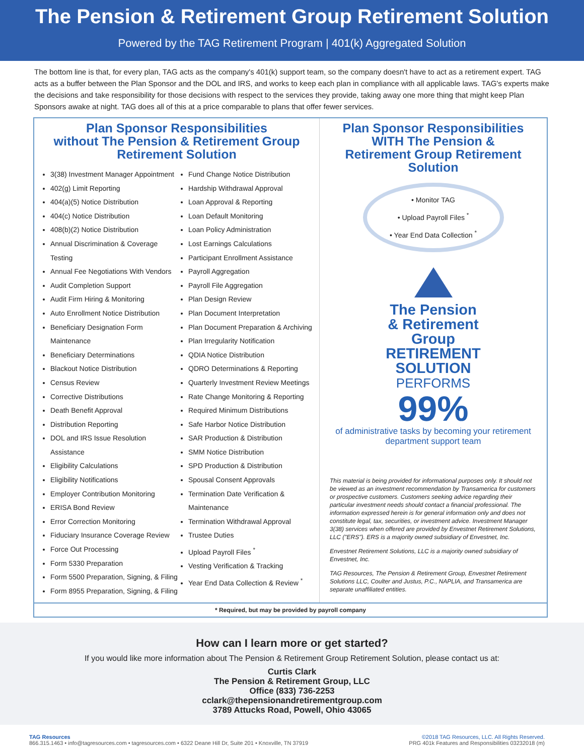The Pension & Retirement Group Retirement Solution
Powered by the TAG Retirement Program | 401(k) Aggregated Solution
The bottom line is that, for every plan, TAG acts as the company's 401(k) support team, so the company doesn't have to act as a retirement expert. TAG acts as a buffer between the Plan Sponsor and the DOL and IRS, and works to keep each plan in compliance with all applicable laws. TAG's experts make the decisions and take responsibility for those decisions with respect to the services they provide, taking away one more thing that might keep Plan Sponsors awake at night. TAG does all of this at a price comparable to plans that offer fewer services.
Plan Sponsor Responsibilities
without The Pension & Retirement Group
Retirement Solution
3(38) Investment Manager Appointment
402(g) Limit Reporting
404(a)(5) Notice Distribution
404(c) Notice Distribution
408(b)(2) Notice Distribution
Annual Discrimination & Coverage Testing
Annual Fee Negotiations With Vendors
Audit Completion Support
Audit Firm Hiring & Monitoring
Auto Enrollment Notice Distribution
Beneficiary Designation Form Maintenance
Beneficiary Determinations
Blackout Notice Distribution
Census Review
Corrective Distributions
Death Benefit Approval
Distribution Reporting
DOL and IRS Issue Resolution Assistance
Eligibility Calculations
Eligibility Notifications
Employer Contribution Monitoring
ERISA Bond Review
Error Correction Monitoring
Fiduciary Insurance Coverage Review
Force Out Processing
Form 5330 Preparation
Form 5500 Preparation, Signing, & Filing
Form 8955 Preparation, Signing, & Filing
Fund Change Notice Distribution
Hardship Withdrawal Approval
Loan Approval & Reporting
Loan Default Monitoring
Loan Policy Administration
Lost Earnings Calculations
Participant Enrollment Assistance
Payroll Aggregation
Payroll File Aggregation
Plan Design Review
Plan Document Interpretation
Plan Document Preparation & Archiving
Plan Irregularity Notification
QDIA Notice Distribution
QDRO Determinations & Reporting
Quarterly Investment Review Meetings
Rate Change Monitoring & Reporting
Required Minimum Distributions
Safe Harbor Notice Distribution
SAR Production & Distribution
SMM Notice Distribution
SPD Production & Distribution
Spousal Consent Approvals
Termination Date Verification & Maintenance
Termination Withdrawal Approval
Trustee Duties
Upload Payroll Files <sup>*</sup>
Vesting Verification & Tracking
Year End Data Collection & Review <sup>*</sup>
Plan Sponsor Responsibilities
WITH The Pension &
Retirement Group Retirement
Solution
• Monitor TAG
• Upload Payroll Files <sup>*</sup>
• Year End Data Collection <sup>*</sup>
The Pension
& Retirement
Group
RETIREMENT
SOLUTION
PERFORMS
99%
of administrative tasks by becoming your retirement department support team
This material is being provided for informational purposes only. It should not be viewed as an investment recommendation by Transamerica for customers or prospective customers. Customers seeking advice regarding their particular investment needs should contact a financial professional. The information expressed herein is for general information only and does not constitute legal, tax, securities, or investment advice. Investment Manager 3(38) services when offered are provided by Envestnet Retirement Solutions, LLC ("ERS"). ERS is a majority owned subsidiary of Envestnet, Inc.
Envestnet Retirement Solutions, LLC is a majority owned subsidiary of Envestnet, Inc.
TAG Resources, The Pension & Retirement Group, Envestnet Retirement Solutions LLC, Coulter and Justus, P.C., NAPLIA, and Transamerica are separate unaffiliated entities.
* Required, but may be provided by payroll company
How can I learn more or get started?
If you would like more information about The Pension & Retirement Group Retirement Solution, please contact us at:
Curtis Clark
The Pension & Retirement Group, LLC
Office (833) 736-2253
cclark@thepensionandretirementgroup.com
3789 Attucks Road, Powell, Ohio 43065
TAG Resources
866.315.1463 • info@tagresources.com • tagresources.com • 6322 Deane Hill Dr, Suite 201 • Knoxville, TN 37919
©2018 TAG Resources, LLC. All Rights Reserved.
PRG 401k Features and Responsibilities 03232018 (m)